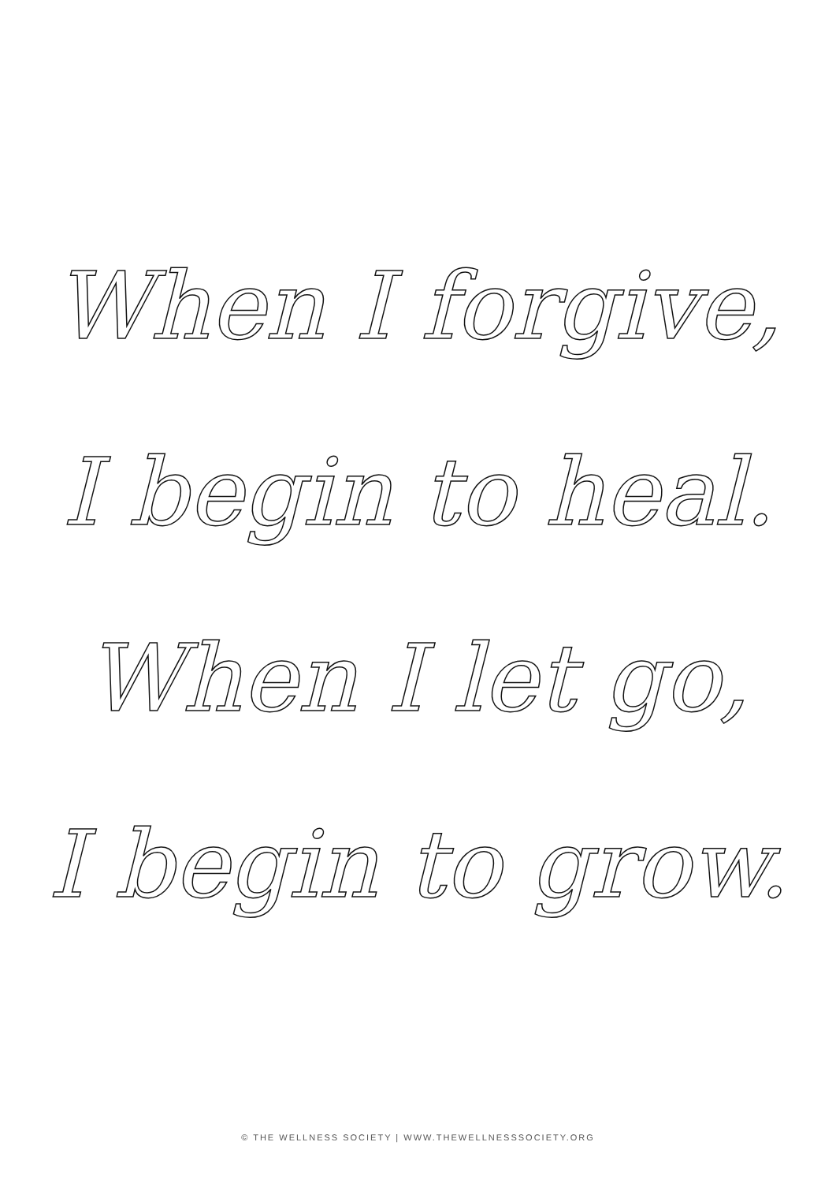When I forgive,
I begin to heal.
When I let go,
I begin to grow.
© THE WELLNESS SOCIETY | WWW.THEWELLNESSSOCIETY.ORG